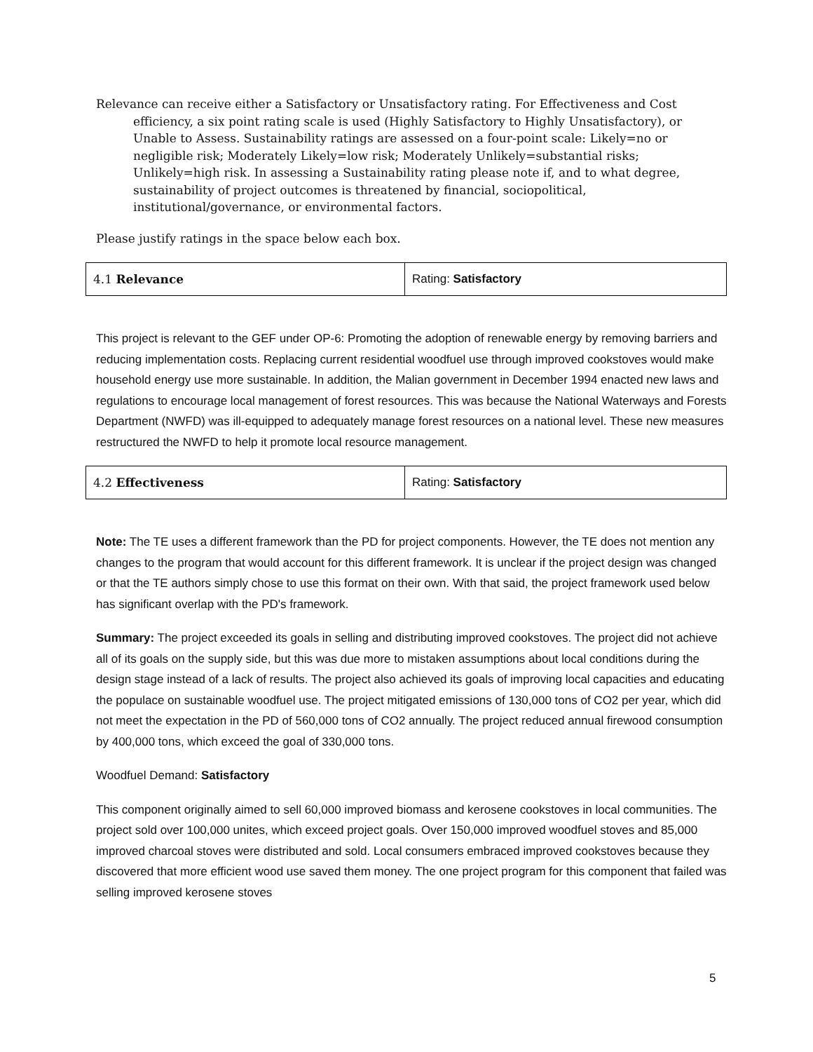Relevance can receive either a Satisfactory or Unsatisfactory rating. For Effectiveness and Cost efficiency, a six point rating scale is used (Highly Satisfactory to Highly Unsatisfactory), or Unable to Assess. Sustainability ratings are assessed on a four-point scale: Likely=no or negligible risk; Moderately Likely=low risk; Moderately Unlikely=substantial risks; Unlikely=high risk. In assessing a Sustainability rating please note if, and to what degree, sustainability of project outcomes is threatened by financial, sociopolitical, institutional/governance, or environmental factors.
Please justify ratings in the space below each box.
| 4.1 Relevance | Rating: Satisfactory |
This project is relevant to the GEF under OP-6: Promoting the adoption of renewable energy by removing barriers and reducing implementation costs. Replacing current residential woodfuel use through improved cookstoves would make household energy use more sustainable. In addition, the Malian government in December 1994 enacted new laws and regulations to encourage local management of forest resources. This was because the National Waterways and Forests Department (NWFD) was ill-equipped to adequately manage forest resources on a national level. These new measures restructured the NWFD to help it promote local resource management.
| 4.2 Effectiveness | Rating: Satisfactory |
Note: The TE uses a different framework than the PD for project components. However, the TE does not mention any changes to the program that would account for this different framework. It is unclear if the project design was changed or that the TE authors simply chose to use this format on their own. With that said, the project framework used below has significant overlap with the PD's framework.
Summary: The project exceeded its goals in selling and distributing improved cookstoves. The project did not achieve all of its goals on the supply side, but this was due more to mistaken assumptions about local conditions during the design stage instead of a lack of results. The project also achieved its goals of improving local capacities and educating the populace on sustainable woodfuel use. The project mitigated emissions of 130,000 tons of CO2 per year, which did not meet the expectation in the PD of 560,000 tons of CO2 annually. The project reduced annual firewood consumption by 400,000 tons, which exceed the goal of 330,000 tons.
Woodfuel Demand: Satisfactory
This component originally aimed to sell 60,000 improved biomass and kerosene cookstoves in local communities. The project sold over 100,000 unites, which exceed project goals. Over 150,000 improved woodfuel stoves and 85,000 improved charcoal stoves were distributed and sold. Local consumers embraced improved cookstoves because they discovered that more efficient wood use saved them money. The one project program for this component that failed was selling improved kerosene stoves
5